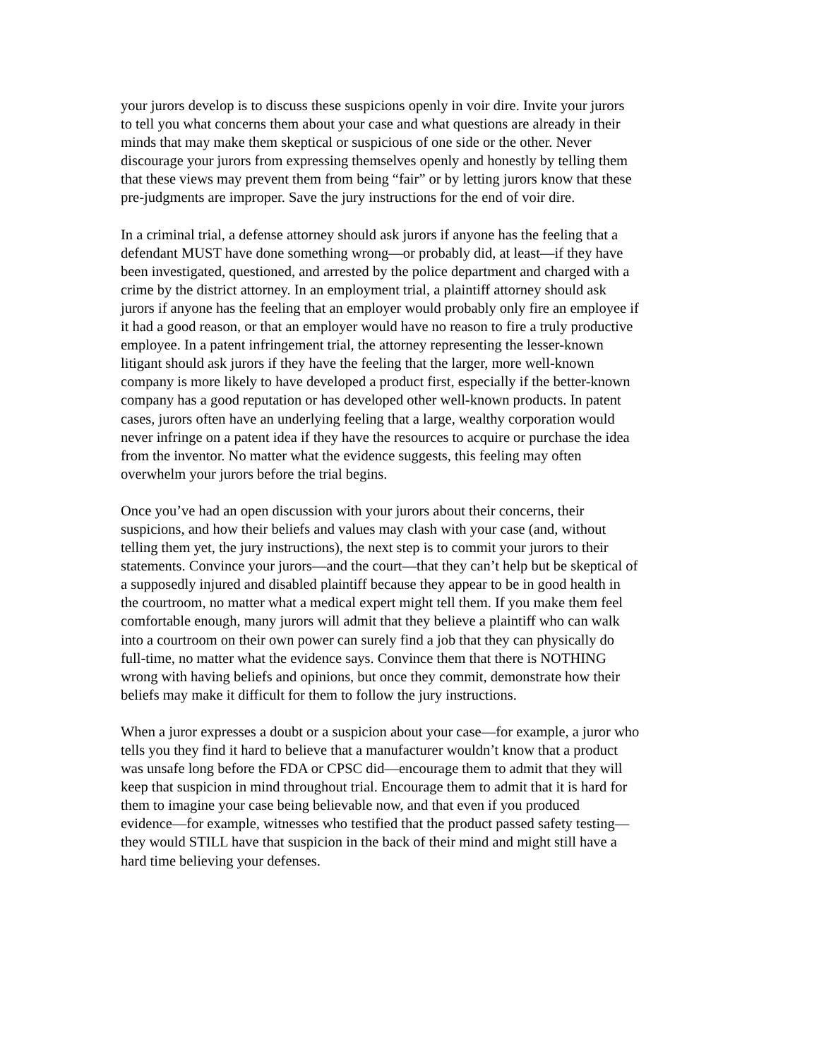your jurors develop is to discuss these suspicions openly in voir dire. Invite your jurors to tell you what concerns them about your case and what questions are already in their minds that may make them skeptical or suspicious of one side or the other. Never discourage your jurors from expressing themselves openly and honestly by telling them that these views may prevent them from being “fair” or by letting jurors know that these pre-judgments are improper. Save the jury instructions for the end of voir dire.
In a criminal trial, a defense attorney should ask jurors if anyone has the feeling that a defendant MUST have done something wrong—or probably did, at least—if they have been investigated, questioned, and arrested by the police department and charged with a crime by the district attorney. In an employment trial, a plaintiff attorney should ask jurors if anyone has the feeling that an employer would probably only fire an employee if it had a good reason, or that an employer would have no reason to fire a truly productive employee. In a patent infringement trial, the attorney representing the lesser-known litigant should ask jurors if they have the feeling that the larger, more well-known company is more likely to have developed a product first, especially if the better-known company has a good reputation or has developed other well-known products. In patent cases, jurors often have an underlying feeling that a large, wealthy corporation would never infringe on a patent idea if they have the resources to acquire or purchase the idea from the inventor. No matter what the evidence suggests, this feeling may often overwhelm your jurors before the trial begins.
Once you’ve had an open discussion with your jurors about their concerns, their suspicions, and how their beliefs and values may clash with your case (and, without telling them yet, the jury instructions), the next step is to commit your jurors to their statements. Convince your jurors—and the court—that they can’t help but be skeptical of a supposedly injured and disabled plaintiff because they appear to be in good health in the courtroom, no matter what a medical expert might tell them. If you make them feel comfortable enough, many jurors will admit that they believe a plaintiff who can walk into a courtroom on their own power can surely find a job that they can physically do full-time, no matter what the evidence says. Convince them that there is NOTHING wrong with having beliefs and opinions, but once they commit, demonstrate how their beliefs may make it difficult for them to follow the jury instructions.
When a juror expresses a doubt or a suspicion about your case—for example, a juror who tells you they find it hard to believe that a manufacturer wouldn’t know that a product was unsafe long before the FDA or CPSC did—encourage them to admit that they will keep that suspicion in mind throughout trial. Encourage them to admit that it is hard for them to imagine your case being believable now, and that even if you produced evidence—for example, witnesses who testified that the product passed safety testing— they would STILL have that suspicion in the back of their mind and might still have a hard time believing your defenses.